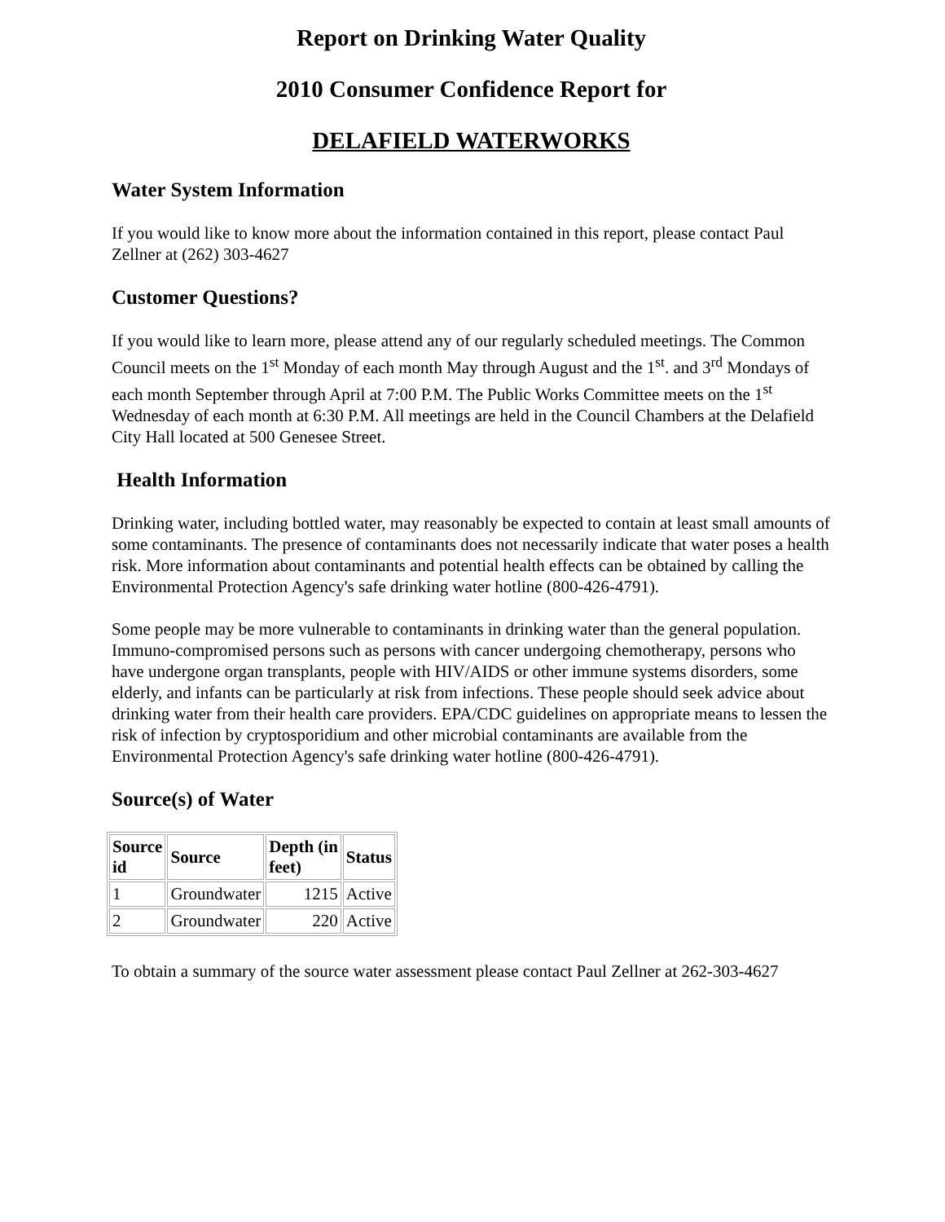Report on Drinking Water Quality
2010 Consumer Confidence Report for
DELAFIELD WATERWORKS
Water System Information
If you would like to know more about the information contained in this report, please contact Paul Zellner at (262) 303-4627
Customer Questions?
If you would like to learn more, please attend any of our regularly scheduled meetings. The Common Council meets on the 1<sup>st</sup> Monday of each month May through August and the 1<sup>st</sup>. and 3<sup>rd</sup> Mondays of each month September through April at 7:00 P.M. The Public Works Committee meets on the 1<sup>st</sup> Wednesday of each month at 6:30 P.M. All meetings are held in the Council Chambers at the Delafield City Hall located at 500 Genesee Street.
Health Information
Drinking water, including bottled water, may reasonably be expected to contain at least small amounts of some contaminants. The presence of contaminants does not necessarily indicate that water poses a health risk. More information about contaminants and potential health effects can be obtained by calling the Environmental Protection Agency's safe drinking water hotline (800-426-4791).
Some people may be more vulnerable to contaminants in drinking water than the general population. Immuno-compromised persons such as persons with cancer undergoing chemotherapy, persons who have undergone organ transplants, people with HIV/AIDS or other immune systems disorders, some elderly, and infants can be particularly at risk from infections. These people should seek advice about drinking water from their health care providers. EPA/CDC guidelines on appropriate means to lessen the risk of infection by cryptosporidium and other microbial contaminants are available from the Environmental Protection Agency's safe drinking water hotline (800-426-4791).
Source(s) of Water
| Source id | Source | Depth (in feet) | Status |
| --- | --- | --- | --- |
| 1 | Groundwater | 1215 | Active |
| 2 | Groundwater | 220 | Active |
To obtain a summary of the source water assessment please contact Paul Zellner at 262-303-4627